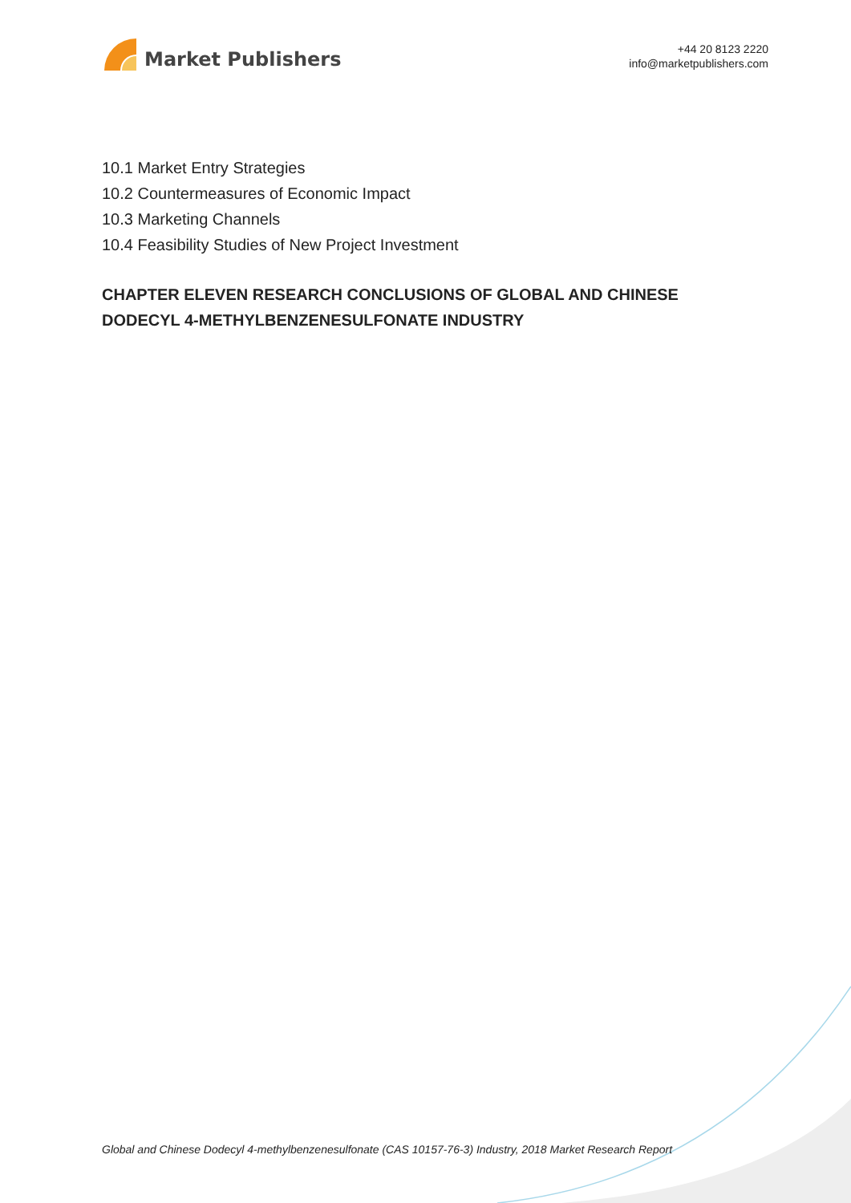Market Publishers
+44 20 8123 2220
info@marketpublishers.com
10.1 Market Entry Strategies
10.2 Countermeasures of Economic Impact
10.3 Marketing Channels
10.4 Feasibility Studies of New Project Investment
CHAPTER ELEVEN RESEARCH CONCLUSIONS OF GLOBAL AND CHINESE DODECYL 4-METHYLBENZENESULFONATE INDUSTRY
Global and Chinese Dodecyl 4-methylbenzenesulfonate (CAS 10157-76-3) Industry, 2018 Market Research Report